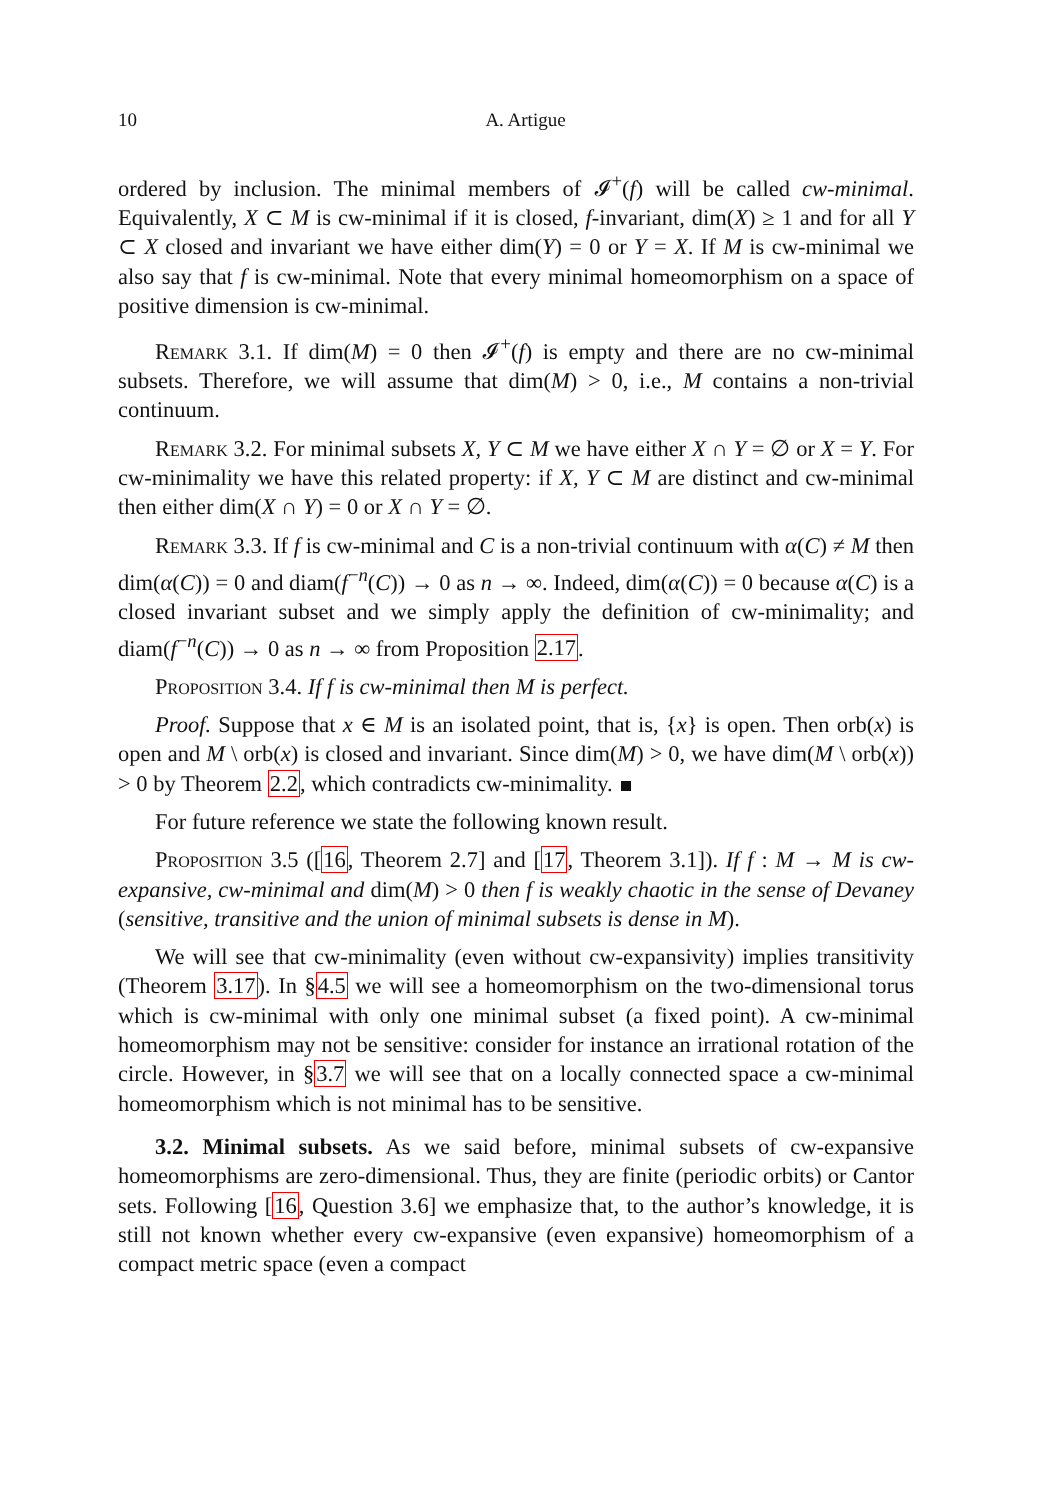10 A. Artigue
ordered by inclusion. The minimal members of 𝓘<sup>+</sup>(f) will be called cw-minimal. Equivalently, X ⊂ M is cw-minimal if it is closed, f-invariant, dim(X) ≥ 1 and for all Y ⊂ X closed and invariant we have either dim(Y) = 0 or Y = X. If M is cw-minimal we also say that f is cw-minimal. Note that every minimal homeomorphism on a space of positive dimension is cw-minimal.
Remark 3.1. If dim(M) = 0 then 𝓘<sup>+</sup>(f) is empty and there are no cw-minimal subsets. Therefore, we will assume that dim(M) > 0, i.e., M contains a non-trivial continuum.
Remark 3.2. For minimal subsets X, Y ⊂ M we have either X ∩ Y = ∅ or X = Y. For cw-minimality we have this related property: if X, Y ⊂ M are distinct and cw-minimal then either dim(X ∩ Y) = 0 or X ∩ Y = ∅.
Remark 3.3. If f is cw-minimal and C is a non-trivial continuum with α(C) ≠ M then dim(α(C)) = 0 and diam(f<sup>−n</sup>(C)) → 0 as n → ∞. Indeed, dim(α(C)) = 0 because α(C) is a closed invariant subset and we simply apply the definition of cw-minimality; and diam(f<sup>−n</sup>(C)) → 0 as n → ∞ from Proposition 2.17.
Proposition 3.4. If f is cw-minimal then M is perfect.
Proof. Suppose that x ∈ M is an isolated point, that is, {x} is open. Then orb(x) is open and M \ orb(x) is closed and invariant. Since dim(M) > 0, we have dim(M \ orb(x)) > 0 by Theorem 2.2, which contradicts cw-minimality.
For future reference we state the following known result.
Proposition 3.5 ([16, Theorem 2.7] and [17, Theorem 3.1]). If f : M → M is cw-expansive, cw-minimal and dim(M) > 0 then f is weakly chaotic in the sense of Devaney (sensitive, transitive and the union of minimal subsets is dense in M).
We will see that cw-minimality (even without cw-expansivity) implies transitivity (Theorem 3.17). In §4.5 we will see a homeomorphism on the two-dimensional torus which is cw-minimal with only one minimal subset (a fixed point). A cw-minimal homeomorphism may not be sensitive: consider for instance an irrational rotation of the circle. However, in §3.7 we will see that on a locally connected space a cw-minimal homeomorphism which is not minimal has to be sensitive.
3.2. Minimal subsets. As we said before, minimal subsets of cw-expansive homeomorphisms are zero-dimensional. Thus, they are finite (periodic orbits) or Cantor sets. Following [16, Question 3.6] we emphasize that, to the author’s knowledge, it is still not known whether every cw-expansive (even expansive) homeomorphism of a compact metric space (even a compact